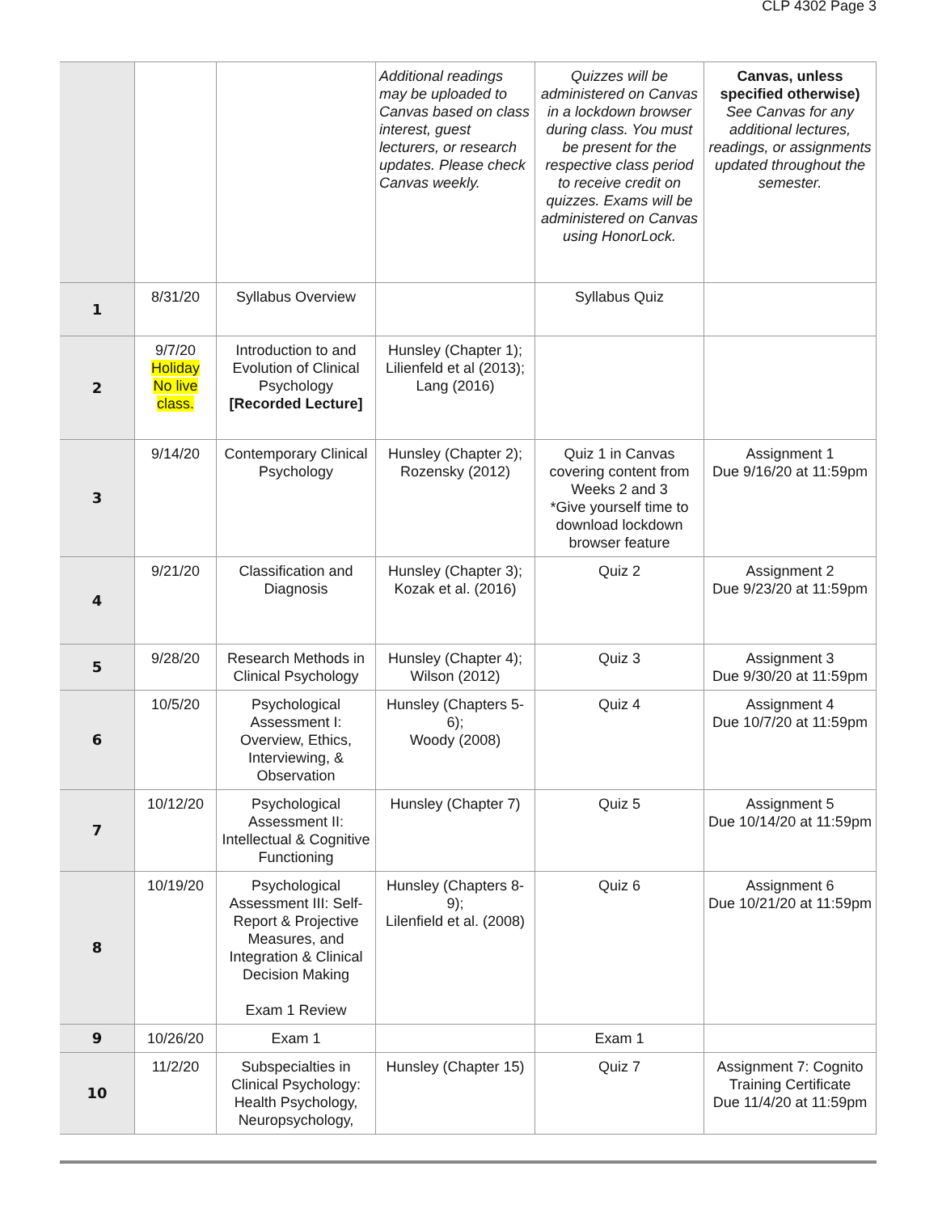CLP 4302 Page 3
| | | | Additional readings may be uploaded to Canvas based on class interest, guest lecturers, or research updates. Please check Canvas weekly. | Quizzes will be administered on Canvas in a lockdown browser during class. You must be present for the respective class period to receive credit on quizzes. Exams will be administered on Canvas using HonorLock. | Canvas, unless specified otherwise) See Canvas for any additional lectures, readings, or assignments updated throughout the semester. |
| 1 | 8/31/20 | Syllabus Overview | | Syllabus Quiz | |
| 2 | 9/7/20 Holiday No live class. | Introduction to and Evolution of Clinical Psychology [Recorded Lecture] | Hunsley (Chapter 1); Lilienfeld et al (2013); Lang (2016) | | |
| 3 | 9/14/20 | Contemporary Clinical Psychology | Hunsley (Chapter 2); Rozensky (2012) | Quiz 1 in Canvas covering content from Weeks 2 and 3 *Give yourself time to download lockdown browser feature | Assignment 1 Due 9/16/20 at 11:59pm |
| 4 | 9/21/20 | Classification and Diagnosis | Hunsley (Chapter 3); Kozak et al. (2016) | Quiz 2 | Assignment 2 Due 9/23/20 at 11:59pm |
| 5 | 9/28/20 | Research Methods in Clinical Psychology | Hunsley (Chapter 4); Wilson (2012) | Quiz 3 | Assignment 3 Due 9/30/20 at 11:59pm |
| 6 | 10/5/20 | Psychological Assessment I: Overview, Ethics, Interviewing, & Observation | Hunsley (Chapters 5-6); Woody (2008) | Quiz 4 | Assignment 4 Due 10/7/20 at 11:59pm |
| 7 | 10/12/20 | Psychological Assessment II: Intellectual & Cognitive Functioning | Hunsley (Chapter 7) | Quiz 5 | Assignment 5 Due 10/14/20 at 11:59pm |
| 8 | 10/19/20 | Psychological Assessment III: Self-Report & Projective Measures, and Integration & Clinical Decision Making Exam 1 Review | Hunsley (Chapters 8-9); Lilenfield et al. (2008) | Quiz 6 | Assignment 6 Due 10/21/20 at 11:59pm |
| 9 | 10/26/20 | Exam 1 | | Exam 1 | |
| 10 | 11/2/20 | Subspecialties in Clinical Psychology: Health Psychology, Neuropsychology, | Hunsley (Chapter 15) | Quiz 7 | Assignment 7: Cognito Training Certificate Due 11/4/20 at 11:59pm |